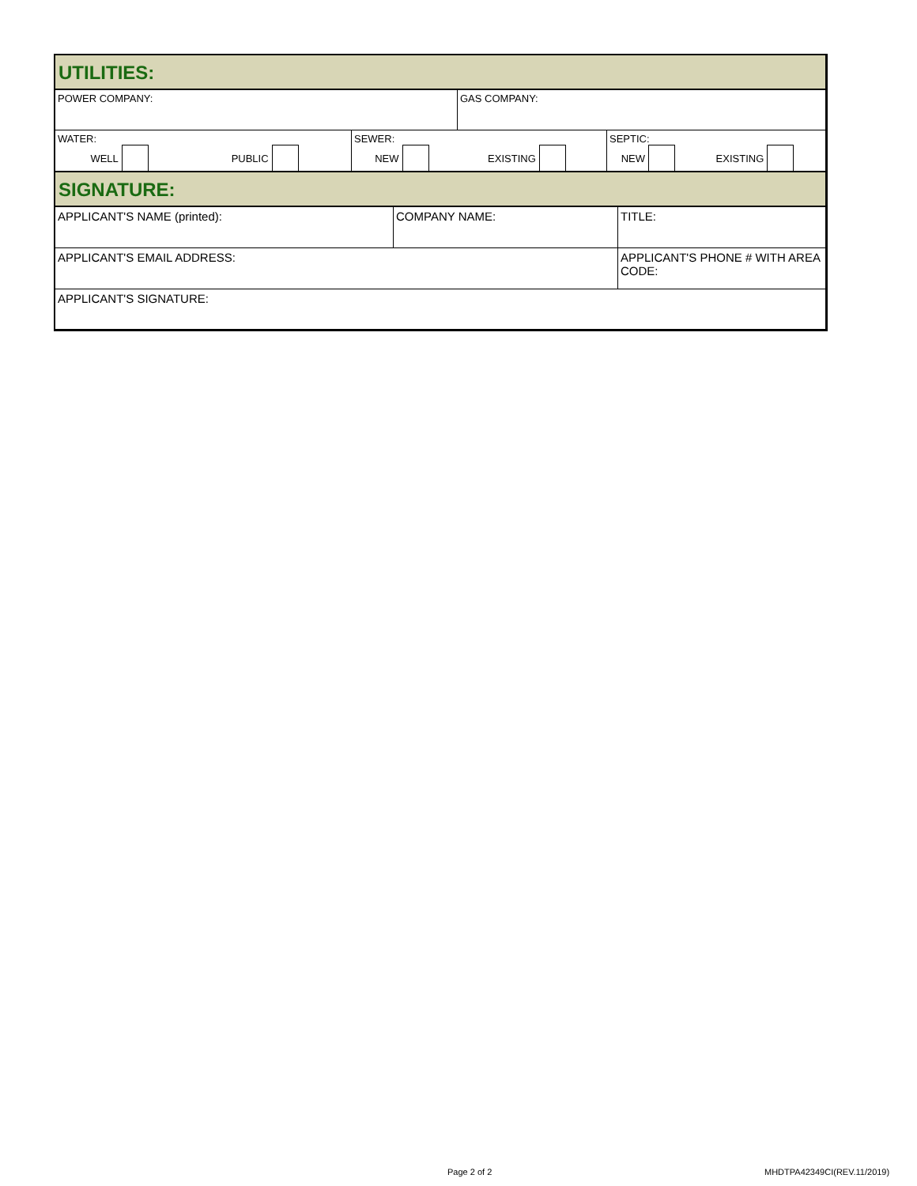UTILITIES:
POWER COMPANY: GAS COMPANY:
WATER:
WELL PUBLIC
SEWER:
NEW EXISTING
SEPTIC:
NEW EXISTING
SIGNATURE:
APPLICANT'S NAME (printed): COMPANY NAME: TITLE:
APPLICANT'S EMAIL ADDRESS: APPLICANT'S PHONE # WITH AREA CODE:
APPLICANT'S SIGNATURE:
Page 2 of 2 MHDTPA42349CI(REV.11/2019)